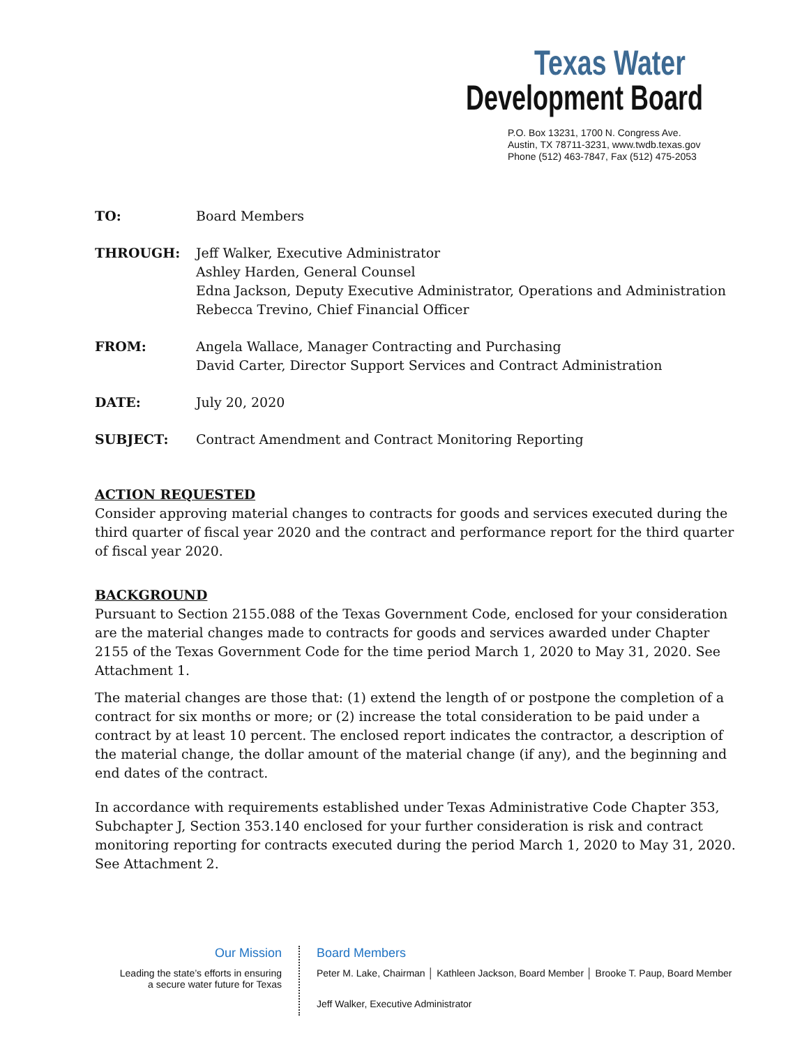Texas Water
Development Board
P.O. Box 13231, 1700 N. Congress Ave.
Austin, TX 78711-3231, www.twdb.texas.gov
Phone (512) 463-7847, Fax (512) 475-2053
TO: Board Members
THROUGH: Jeff Walker, Executive Administrator
Ashley Harden, General Counsel
Edna Jackson, Deputy Executive Administrator, Operations and Administration
Rebecca Trevino, Chief Financial Officer
FROM: Angela Wallace, Manager Contracting and Purchasing
David Carter, Director Support Services and Contract Administration
DATE: July 20, 2020
SUBJECT: Contract Amendment and Contract Monitoring Reporting
ACTION REQUESTED
Consider approving material changes to contracts for goods and services executed during the third quarter of fiscal year 2020 and the contract and performance report for the third quarter of fiscal year 2020.
BACKGROUND
Pursuant to Section 2155.088 of the Texas Government Code, enclosed for your consideration are the material changes made to contracts for goods and services awarded under Chapter 2155 of the Texas Government Code for the time period March 1, 2020 to May 31, 2020. See Attachment 1.
The material changes are those that: (1) extend the length of or postpone the completion of a contract for six months or more; or (2) increase the total consideration to be paid under a contract by at least 10 percent. The enclosed report indicates the contractor, a description of the material change, the dollar amount of the material change (if any), and the beginning and end dates of the contract.
In accordance with requirements established under Texas Administrative Code Chapter 353, Subchapter J, Section 353.140 enclosed for your further consideration is risk and contract monitoring reporting for contracts executed during the period March 1, 2020 to May 31, 2020. See Attachment 2.
Our Mission
Leading the state’s efforts in ensuring
a secure water future for Texas
Board Members
Peter M. Lake, Chairman │ Kathleen Jackson, Board Member │ Brooke T. Paup, Board Member
Jeff Walker, Executive Administrator